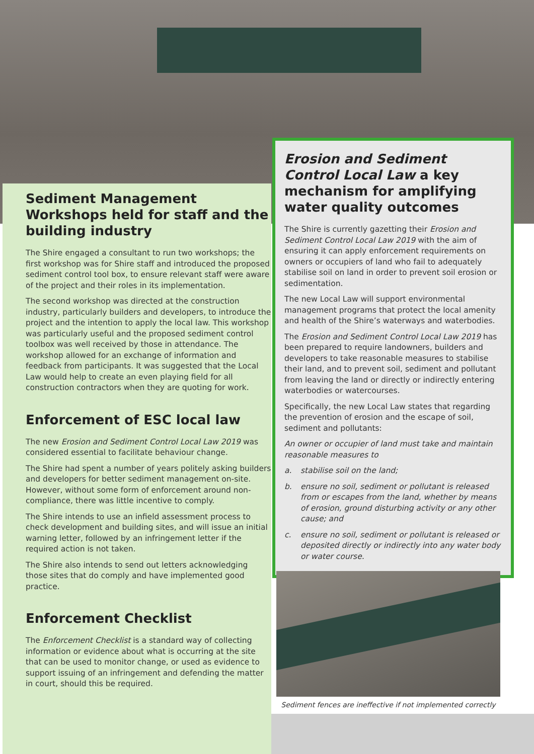Sediment Management Workshops held for staff and the building industry
The Shire engaged a consultant to run two workshops; the first workshop was for Shire staff and introduced the proposed sediment control tool box, to ensure relevant staff were aware of the project and their roles in its implementation.
The second workshop was directed at the construction industry, particularly builders and developers, to introduce the project and the intention to apply the local law. This workshop was particularly useful and the proposed sediment control toolbox was well received by those in attendance. The workshop allowed for an exchange of information and feedback from participants. It was suggested that the Local Law would help to create an even playing field for all construction contractors when they are quoting for work.
Enforcement of ESC local law
The new Erosion and Sediment Control Local Law 2019 was considered essential to facilitate behaviour change.
The Shire had spent a number of years politely asking builders and developers for better sediment management on-site. However, without some form of enforcement around non-compliance, there was little incentive to comply.
The Shire intends to use an infield assessment process to check development and building sites, and will issue an initial warning letter, followed by an infringement letter if the required action is not taken.
The Shire also intends to send out letters acknowledging those sites that do comply and have implemented good practice.
Enforcement Checklist
The Enforcement Checklist is a standard way of collecting information or evidence about what is occurring at the site that can be used to monitor change, or used as evidence to support issuing of an infringement and defending the matter in court, should this be required.
Erosion and Sediment Control Local Law a key mechanism for amplifying water quality outcomes
The Shire is currently gazetting their Erosion and Sediment Control Local Law 2019 with the aim of ensuring it can apply enforcement requirements on owners or occupiers of land who fail to adequately stabilise soil on land in order to prevent soil erosion or sedimentation.
The new Local Law will support environmental management programs that protect the local amenity and health of the Shire’s waterways and waterbodies.
The Erosion and Sediment Control Local Law 2019 has been prepared to require landowners, builders and developers to take reasonable measures to stabilise their land, and to prevent soil, sediment and pollutant from leaving the land or directly or indirectly entering waterbodies or watercourses.
Specifically, the new Local Law states that regarding the prevention of erosion and the escape of soil, sediment and pollutants:
An owner or occupier of land must take and maintain reasonable measures to
a. stabilise soil on the land;
b. ensure no soil, sediment or pollutant is released from or escapes from the land, whether by means of erosion, ground disturbing activity or any other cause; and
c. ensure no soil, sediment or pollutant is released or deposited directly or indirectly into any water body or water course.
Sediment fences are ineffective if not implemented correctly